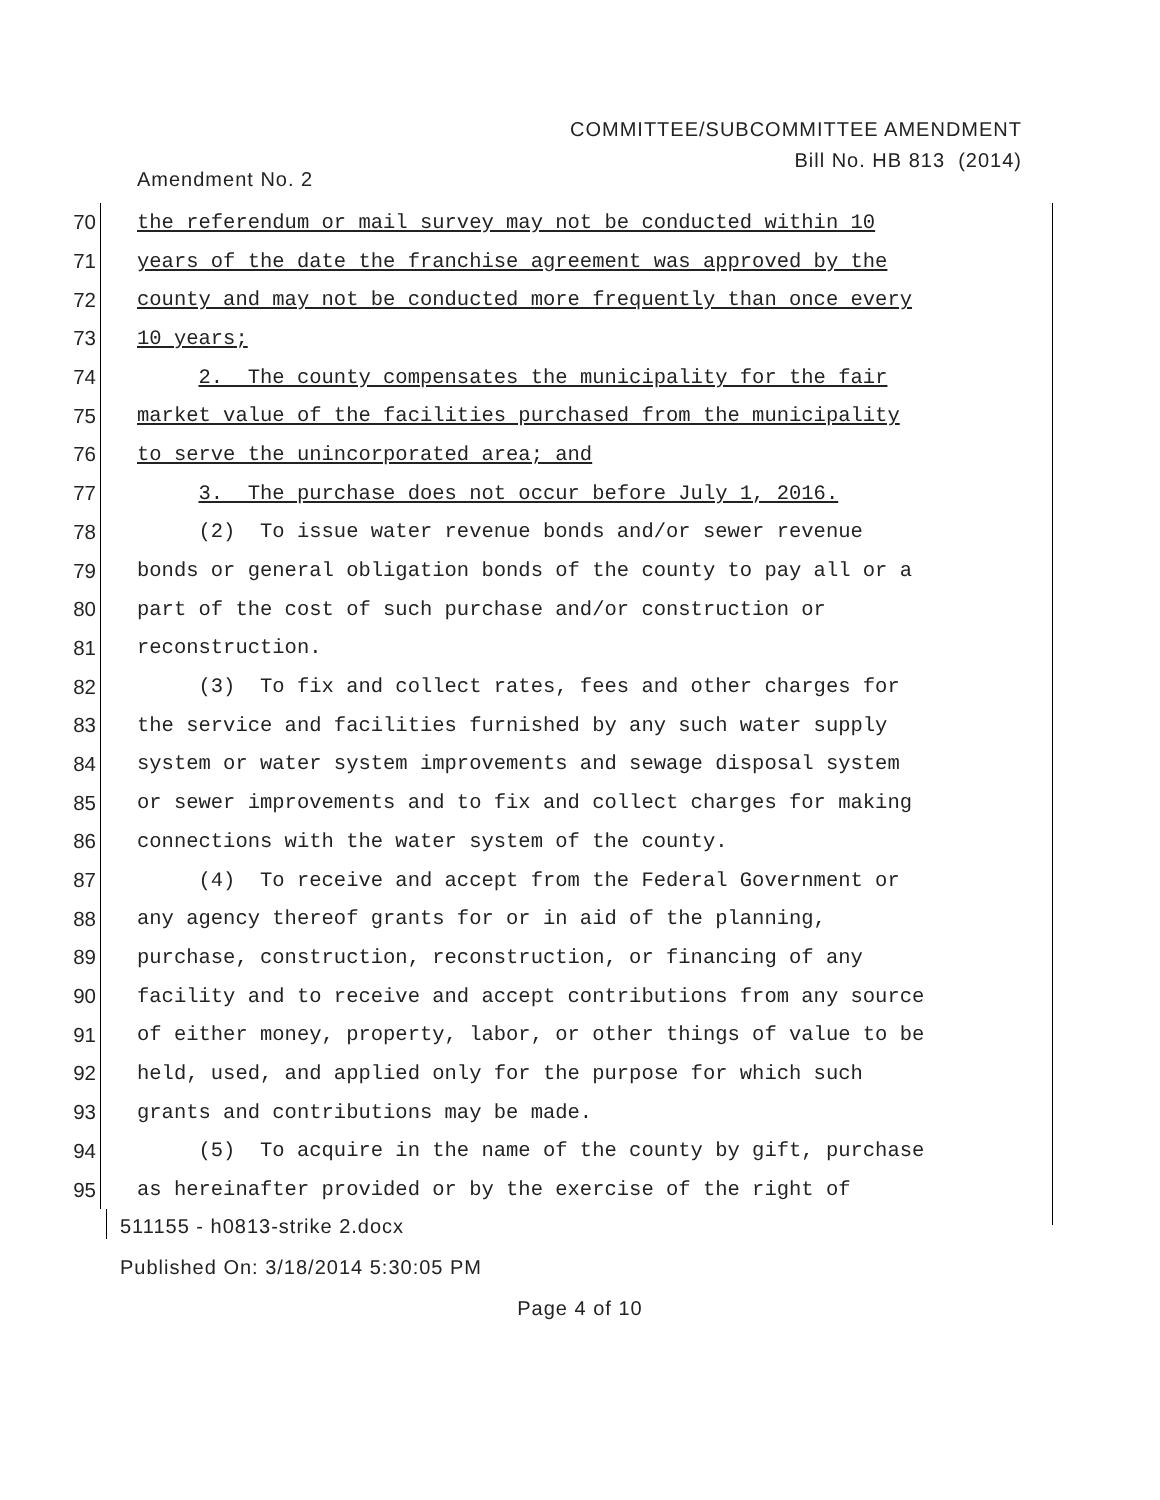COMMITTEE/SUBCOMMITTEE AMENDMENT
Bill No. HB 813 (2014)
Amendment No. 2
70 the referendum or mail survey may not be conducted within 10
71 years of the date the franchise agreement was approved by the
72 county and may not be conducted more frequently than once every
73 10 years;
74 2. The county compensates the municipality for the fair
75 market value of the facilities purchased from the municipality
76 to serve the unincorporated area; and
77 3. The purchase does not occur before July 1, 2016.
78 (2) To issue water revenue bonds and/or sewer revenue
79 bonds or general obligation bonds of the county to pay all or a
80 part of the cost of such purchase and/or construction or
81 reconstruction.
82 (3) To fix and collect rates, fees and other charges for
83 the service and facilities furnished by any such water supply
84 system or water system improvements and sewage disposal system
85 or sewer improvements and to fix and collect charges for making
86 connections with the water system of the county.
87 (4) To receive and accept from the Federal Government or
88 any agency thereof grants for or in aid of the planning,
89 purchase, construction, reconstruction, or financing of any
90 facility and to receive and accept contributions from any source
91 of either money, property, labor, or other things of value to be
92 held, used, and applied only for the purpose for which such
93 grants and contributions may be made.
94 (5) To acquire in the name of the county by gift, purchase
95 as hereinafter provided or by the exercise of the right of
511155 - h0813-strike 2.docx
Published On: 3/18/2014 5:30:05 PM
Page 4 of 10